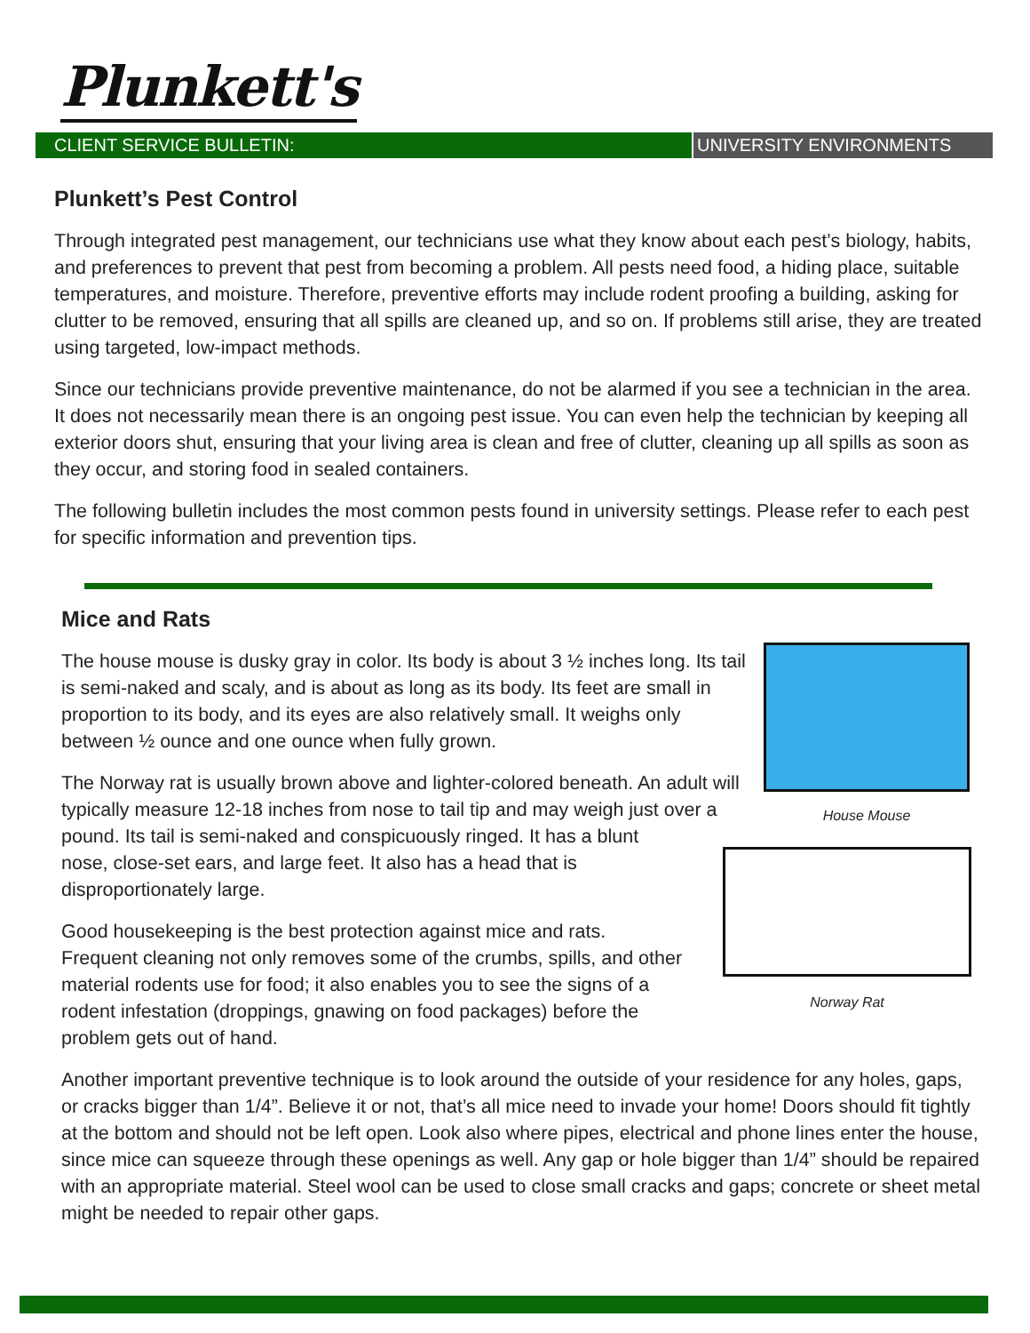Plunkett's
CLIENT SERVICE BULLETIN: UNIVERSITY ENVIRONMENTS
Plunkett’s Pest Control
Through integrated pest management, our technicians use what they know about each pest’s biology, habits, and preferences to prevent that pest from becoming a problem. All pests need food, a hiding place, suitable temperatures, and moisture. Therefore, preventive efforts may include rodent proofing a building, asking for clutter to be removed, ensuring that all spills are cleaned up, and so on. If problems still arise, they are treated using targeted, low-impact methods.
Since our technicians provide preventive maintenance, do not be alarmed if you see a technician in the area. It does not necessarily mean there is an ongoing pest issue. You can even help the technician by keeping all exterior doors shut, ensuring that your living area is clean and free of clutter, cleaning up all spills as soon as they occur, and storing food in sealed containers.
The following bulletin includes the most common pests found in university settings. Please refer to each pest for specific information and prevention tips.
Mice and Rats
House Mouse
The house mouse is dusky gray in color. Its body is about 3 ½ inches long. Its tail is semi-naked and scaly, and is about as long as its body. Its feet are small in proportion to its body, and its eyes are also relatively small. It weighs only between ½ ounce and one ounce when fully grown.
Norway Rat
The Norway rat is usually brown above and lighter-colored beneath. An adult will typically measure 12-18 inches from nose to tail tip and may weigh just over a pound. Its tail is semi-naked and conspicuously ringed. It has a blunt nose, close-set ears, and large feet. It also has a head that is disproportionately large.
Good housekeeping is the best protection against mice and rats. Frequent cleaning not only removes some of the crumbs, spills, and other material rodents use for food; it also enables you to see the signs of a rodent infestation (droppings, gnawing on food packages) before the problem gets out of hand.
Another important preventive technique is to look around the outside of your residence for any holes, gaps, or cracks bigger than 1/4”. Believe it or not, that’s all mice need to invade your home! Doors should fit tightly at the bottom and should not be left open. Look also where pipes, electrical and phone lines enter the house, since mice can squeeze through these openings as well. Any gap or hole bigger than 1/4” should be repaired with an appropriate material. Steel wool can be used to close small cracks and gaps; concrete or sheet metal might be needed to repair other gaps.